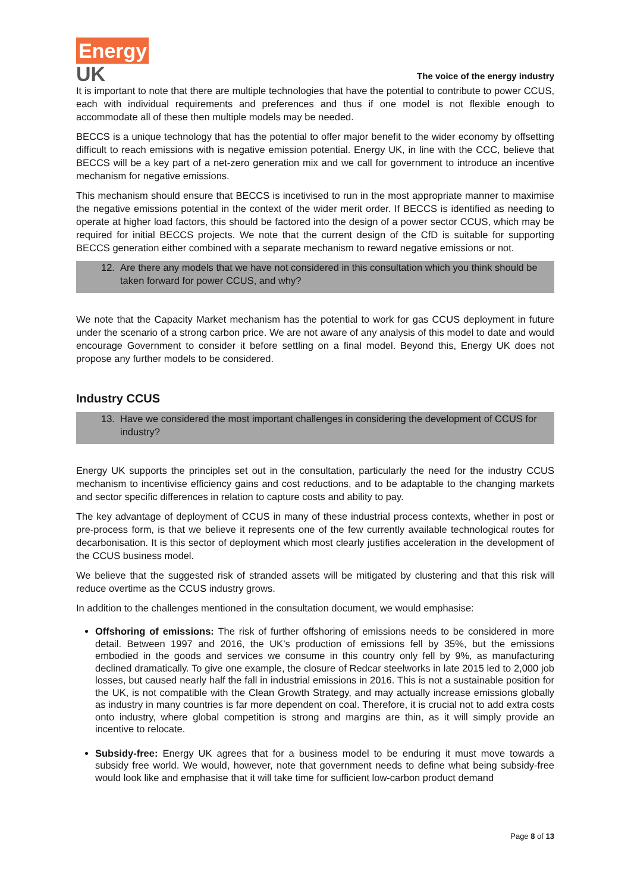Energy
UK
The voice of the energy industry
It is important to note that there are multiple technologies that have the potential to contribute to power CCUS, each with individual requirements and preferences and thus if one model is not flexible enough to accommodate all of these then multiple models may be needed.
BECCS is a unique technology that has the potential to offer major benefit to the wider economy by offsetting difficult to reach emissions with is negative emission potential. Energy UK, in line with the CCC, believe that BECCS will be a key part of a net-zero generation mix and we call for government to introduce an incentive mechanism for negative emissions.
This mechanism should ensure that BECCS is incetivised to run in the most appropriate manner to maximise the negative emissions potential in the context of the wider merit order. If BECCS is identified as needing to operate at higher load factors, this should be factored into the design of a power sector CCUS, which may be required for initial BECCS projects. We note that the current design of the CfD is suitable for supporting BECCS generation either combined with a separate mechanism to reward negative emissions or not.
12. Are there any models that we have not considered in this consultation which you think should be taken forward for power CCUS, and why?
We note that the Capacity Market mechanism has the potential to work for gas CCUS deployment in future under the scenario of a strong carbon price. We are not aware of any analysis of this model to date and would encourage Government to consider it before settling on a final model. Beyond this, Energy UK does not propose any further models to be considered.
Industry CCUS
13. Have we considered the most important challenges in considering the development of CCUS for industry?
Energy UK supports the principles set out in the consultation, particularly the need for the industry CCUS mechanism to incentivise efficiency gains and cost reductions, and to be adaptable to the changing markets and sector specific differences in relation to capture costs and ability to pay.
The key advantage of deployment of CCUS in many of these industrial process contexts, whether in post or pre-process form, is that we believe it represents one of the few currently available technological routes for decarbonisation. It is this sector of deployment which most clearly justifies acceleration in the development of the CCUS business model.
We believe that the suggested risk of stranded assets will be mitigated by clustering and that this risk will reduce overtime as the CCUS industry grows.
In addition to the challenges mentioned in the consultation document, we would emphasise:
Offshoring of emissions: The risk of further offshoring of emissions needs to be considered in more detail. Between 1997 and 2016, the UK’s production of emissions fell by 35%, but the emissions embodied in the goods and services we consume in this country only fell by 9%, as manufacturing declined dramatically. To give one example, the closure of Redcar steelworks in late 2015 led to 2,000 job losses, but caused nearly half the fall in industrial emissions in 2016. This is not a sustainable position for the UK, is not compatible with the Clean Growth Strategy, and may actually increase emissions globally as industry in many countries is far more dependent on coal. Therefore, it is crucial not to add extra costs onto industry, where global competition is strong and margins are thin, as it will simply provide an incentive to relocate.
Subsidy-free: Energy UK agrees that for a business model to be enduring it must move towards a subsidy free world. We would, however, note that government needs to define what being subsidy-free would look like and emphasise that it will take time for sufficient low-carbon product demand
Page 8 of 13